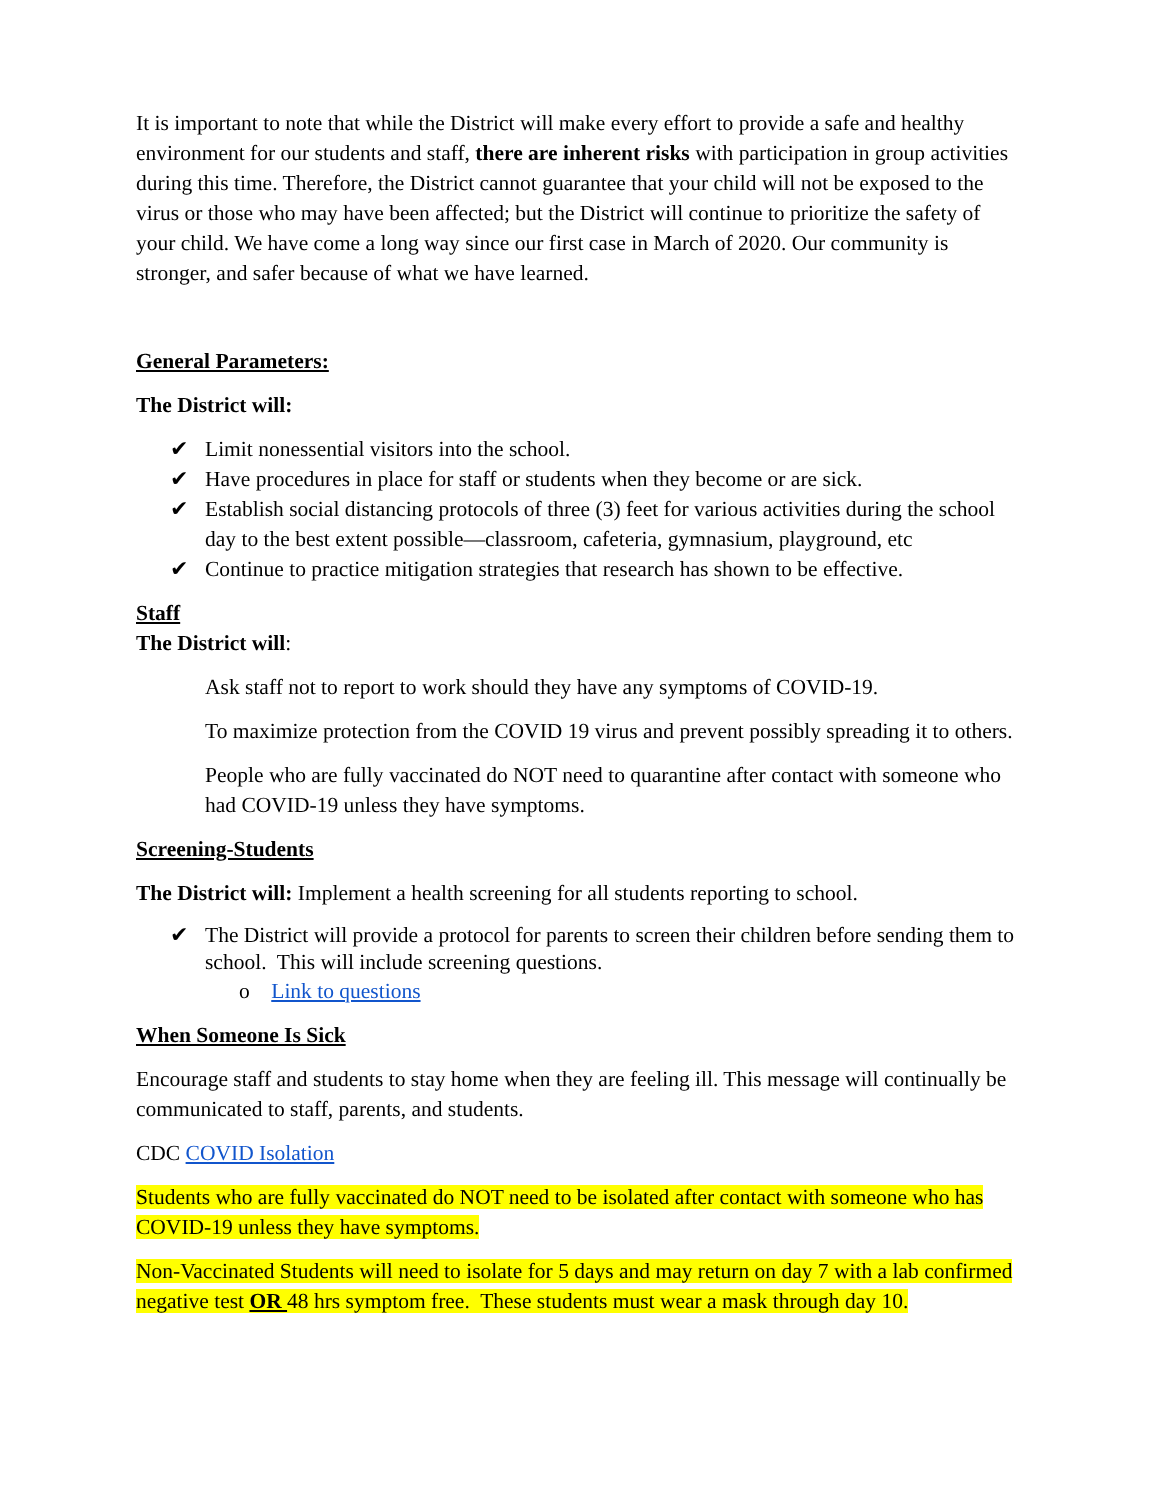It is important to note that while the District will make every effort to provide a safe and healthy environment for our students and staff, there are inherent risks with participation in group activities during this time. Therefore, the District cannot guarantee that your child will not be exposed to the virus or those who may have been affected; but the District will continue to prioritize the safety of your child. We have come a long way since our first case in March of 2020. Our community is stronger, and safer because of what we have learned.
General Parameters:
The District will:
✔ Limit nonessential visitors into the school.
✔ Have procedures in place for staff or students when they become or are sick.
✔ Establish social distancing protocols of three (3) feet for various activities during the school day to the best extent possible—classroom, cafeteria, gymnasium, playground, etc
✔ Continue to practice mitigation strategies that research has shown to be effective.
Staff
The District will:
Ask staff not to report to work should they have any symptoms of COVID-19.
To maximize protection from the COVID 19 virus and prevent possibly spreading it to others.
People who are fully vaccinated do NOT need to quarantine after contact with someone who had COVID-19 unless they have symptoms.
Screening-Students
The District will: Implement a health screening for all students reporting to school.
✔ The District will provide a protocol for parents to screen their children before sending them to school. This will include screening questions.
o Link to questions
When Someone Is Sick
Encourage staff and students to stay home when they are feeling ill. This message will continually be communicated to staff, parents, and students.
CDC COVID Isolation
Students who are fully vaccinated do NOT need to be isolated after contact with someone who has COVID-19 unless they have symptoms.
Non-Vaccinated Students will need to isolate for 5 days and may return on day 7 with a lab confirmed negative test OR 48 hrs symptom free. These students must wear a mask through day 10.